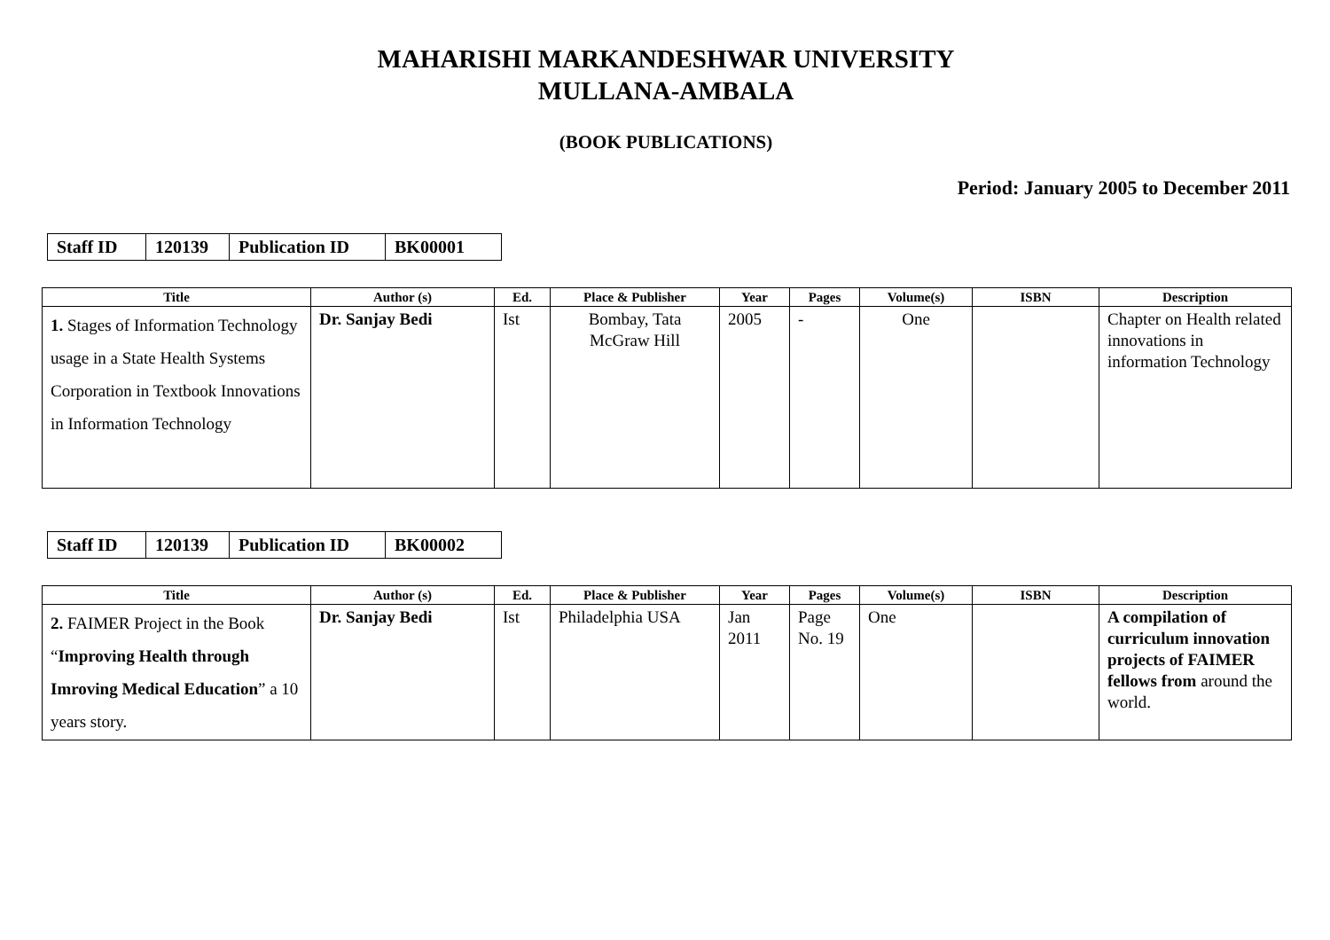MAHARISHI MARKANDESHWAR UNIVERSITY
MULLANA-AMBALA
(BOOK PUBLICATIONS)
Period: January 2005 to December 2011
| Staff ID | 120139 | Publication ID | BK00001 |
| Title | Author (s) | Ed. | Place & Publisher | Year | Pages | Volume(s) | ISBN | Description |
| --- | --- | --- | --- | --- | --- | --- | --- | --- |
| 1. Stages of Information Technology usage in a State Health Systems Corporation in Textbook Innovations in Information Technology | Dr. Sanjay Bedi | Ist | Bombay, Tata McGraw Hill | 2005 | - | One | | Chapter on Health related innovations in information Technology |
| Staff ID | 120139 | Publication ID | BK00002 |
| Title | Author (s) | Ed. | Place & Publisher | Year | Pages | Volume(s) | ISBN | Description |
| --- | --- | --- | --- | --- | --- | --- | --- | --- |
| 2. FAIMER Project in the Book “ Improving Health through Imroving Medical Education ” a 10 years story. | Dr. Sanjay Bedi | Ist | Philadelphia USA | Jan 2011 | Page No. 19 | One | | A compilation of curriculum innovation projects of FAIMER fellows from around the world. |